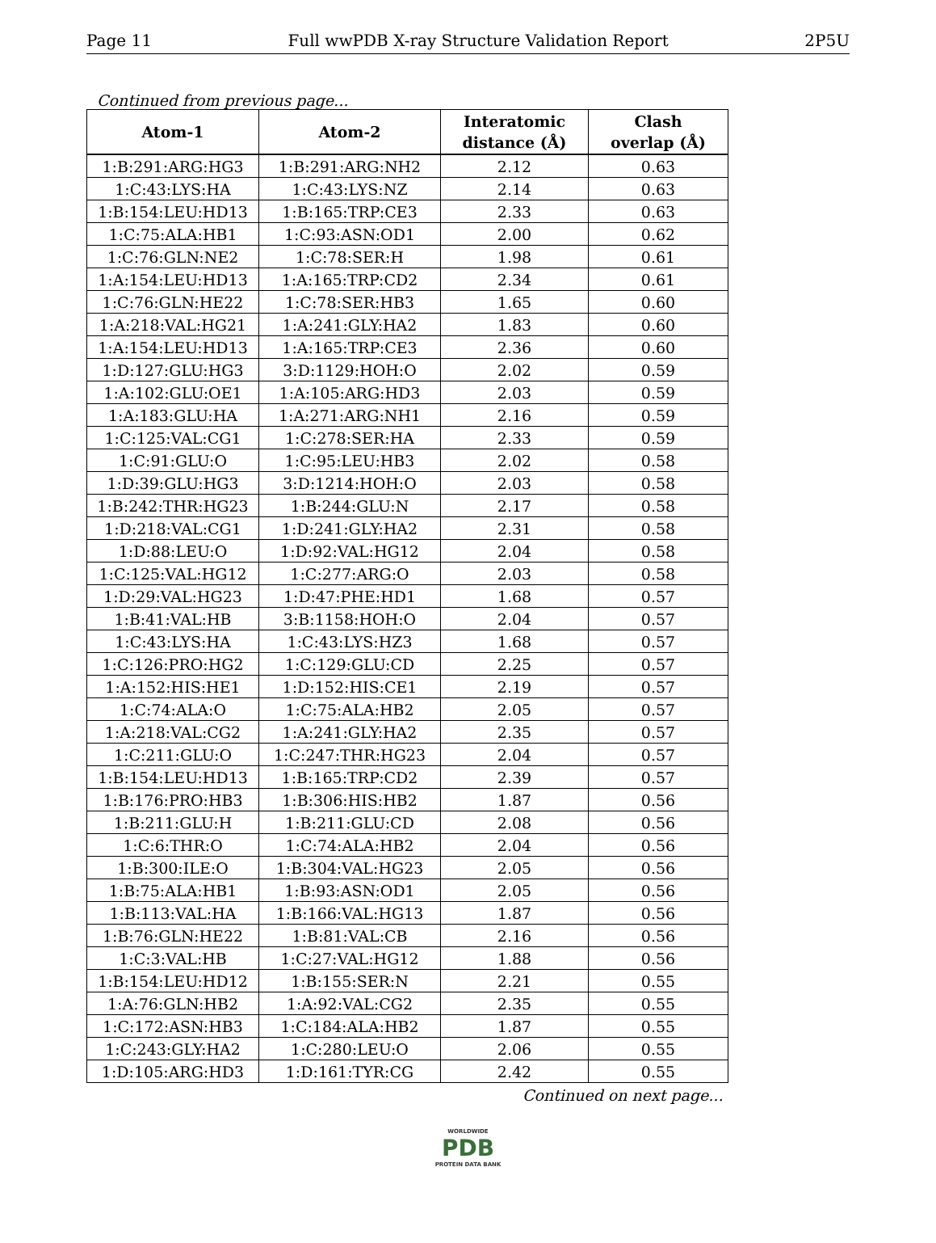Page 11 Full wwPDB X-ray Structure Validation Report 2P5U
Continued from previous page...
| Atom-1 | Atom-2 | Interatomic distance (Å) | Clash overlap (Å) |
| --- | --- | --- | --- |
| 1:B:291:ARG:HG3 | 1:B:291:ARG:NH2 | 2.12 | 0.63 |
| 1:C:43:LYS:HA | 1:C:43:LYS:NZ | 2.14 | 0.63 |
| 1:B:154:LEU:HD13 | 1:B:165:TRP:CE3 | 2.33 | 0.63 |
| 1:C:75:ALA:HB1 | 1:C:93:ASN:OD1 | 2.00 | 0.62 |
| 1:C:76:GLN:NE2 | 1:C:78:SER:H | 1.98 | 0.61 |
| 1:A:154:LEU:HD13 | 1:A:165:TRP:CD2 | 2.34 | 0.61 |
| 1:C:76:GLN:HE22 | 1:C:78:SER:HB3 | 1.65 | 0.60 |
| 1:A:218:VAL:HG21 | 1:A:241:GLY:HA2 | 1.83 | 0.60 |
| 1:A:154:LEU:HD13 | 1:A:165:TRP:CE3 | 2.36 | 0.60 |
| 1:D:127:GLU:HG3 | 3:D:1129:HOH:O | 2.02 | 0.59 |
| 1:A:102:GLU:OE1 | 1:A:105:ARG:HD3 | 2.03 | 0.59 |
| 1:A:183:GLU:HA | 1:A:271:ARG:NH1 | 2.16 | 0.59 |
| 1:C:125:VAL:CG1 | 1:C:278:SER:HA | 2.33 | 0.59 |
| 1:C:91:GLU:O | 1:C:95:LEU:HB3 | 2.02 | 0.58 |
| 1:D:39:GLU:HG3 | 3:D:1214:HOH:O | 2.03 | 0.58 |
| 1:B:242:THR:HG23 | 1:B:244:GLU:N | 2.17 | 0.58 |
| 1:D:218:VAL:CG1 | 1:D:241:GLY:HA2 | 2.31 | 0.58 |
| 1:D:88:LEU:O | 1:D:92:VAL:HG12 | 2.04 | 0.58 |
| 1:C:125:VAL:HG12 | 1:C:277:ARG:O | 2.03 | 0.58 |
| 1:D:29:VAL:HG23 | 1:D:47:PHE:HD1 | 1.68 | 0.57 |
| 1:B:41:VAL:HB | 3:B:1158:HOH:O | 2.04 | 0.57 |
| 1:C:43:LYS:HA | 1:C:43:LYS:HZ3 | 1.68 | 0.57 |
| 1:C:126:PRO:HG2 | 1:C:129:GLU:CD | 2.25 | 0.57 |
| 1:A:152:HIS:HE1 | 1:D:152:HIS:CE1 | 2.19 | 0.57 |
| 1:C:74:ALA:O | 1:C:75:ALA:HB2 | 2.05 | 0.57 |
| 1:A:218:VAL:CG2 | 1:A:241:GLY:HA2 | 2.35 | 0.57 |
| 1:C:211:GLU:O | 1:C:247:THR:HG23 | 2.04 | 0.57 |
| 1:B:154:LEU:HD13 | 1:B:165:TRP:CD2 | 2.39 | 0.57 |
| 1:B:176:PRO:HB3 | 1:B:306:HIS:HB2 | 1.87 | 0.56 |
| 1:B:211:GLU:H | 1:B:211:GLU:CD | 2.08 | 0.56 |
| 1:C:6:THR:O | 1:C:74:ALA:HB2 | 2.04 | 0.56 |
| 1:B:300:ILE:O | 1:B:304:VAL:HG23 | 2.05 | 0.56 |
| 1:B:75:ALA:HB1 | 1:B:93:ASN:OD1 | 2.05 | 0.56 |
| 1:B:113:VAL:HA | 1:B:166:VAL:HG13 | 1.87 | 0.56 |
| 1:B:76:GLN:HE22 | 1:B:81:VAL:CB | 2.16 | 0.56 |
| 1:C:3:VAL:HB | 1:C:27:VAL:HG12 | 1.88 | 0.56 |
| 1:B:154:LEU:HD12 | 1:B:155:SER:N | 2.21 | 0.55 |
| 1:A:76:GLN:HB2 | 1:A:92:VAL:CG2 | 2.35 | 0.55 |
| 1:C:172:ASN:HB3 | 1:C:184:ALA:HB2 | 1.87 | 0.55 |
| 1:C:243:GLY:HA2 | 1:C:280:LEU:O | 2.06 | 0.55 |
| 1:D:105:ARG:HD3 | 1:D:161:TYR:CG | 2.42 | 0.55 |
Continued on next page...
WORLDWIDE
PDB
PROTEIN DATA BANK